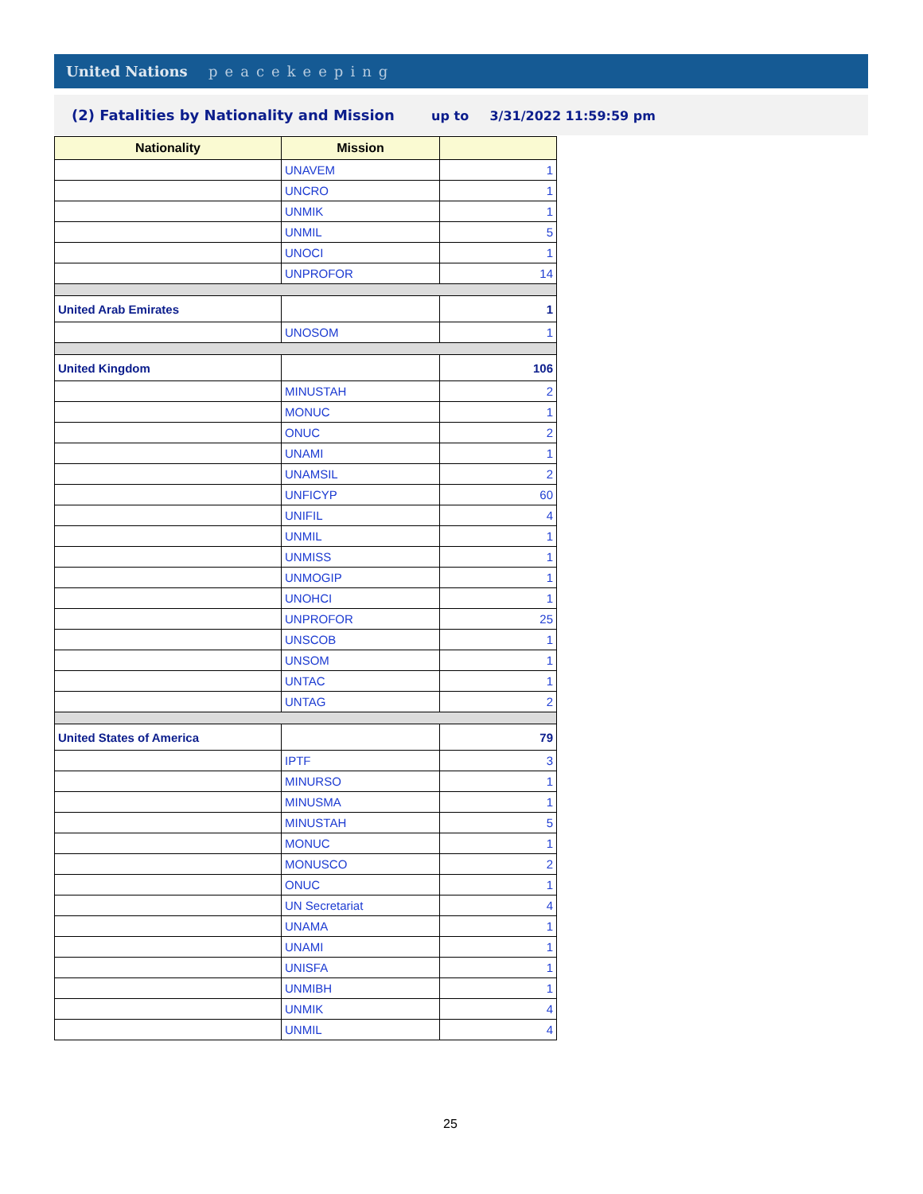United Nations peacekeeping
(2) Fatalities by Nationality and Mission up to 3/31/2022 11:59:59 pm
| Nationality | Mission | |
| --- | --- | --- |
| | UNAVEM | 1 |
| | UNCRO | 1 |
| | UNMIK | 1 |
| | UNMIL | 5 |
| | UNOCI | 1 |
| | UNPROFOR | 14 |
| United Arab Emirates | | 1 |
| | UNOSOM | 1 |
| United Kingdom | | 106 |
| | MINUSTAH | 2 |
| | MONUC | 1 |
| | ONUC | 2 |
| | UNAMI | 1 |
| | UNAMSIL | 2 |
| | UNFICYP | 60 |
| | UNIFIL | 4 |
| | UNMIL | 1 |
| | UNMISS | 1 |
| | UNMOGIP | 1 |
| | UNOHCI | 1 |
| | UNPROFOR | 25 |
| | UNSCOB | 1 |
| | UNSOM | 1 |
| | UNTAC | 1 |
| | UNTAG | 2 |
| United States of America | | 79 |
| | IPTF | 3 |
| | MINURSO | 1 |
| | MINUSMA | 1 |
| | MINUSTAH | 5 |
| | MONUC | 1 |
| | MONUSCO | 2 |
| | ONUC | 1 |
| | UN Secretariat | 4 |
| | UNAMA | 1 |
| | UNAMI | 1 |
| | UNISFA | 1 |
| | UNMIBH | 1 |
| | UNMIK | 4 |
| | UNMIL | 4 |
25